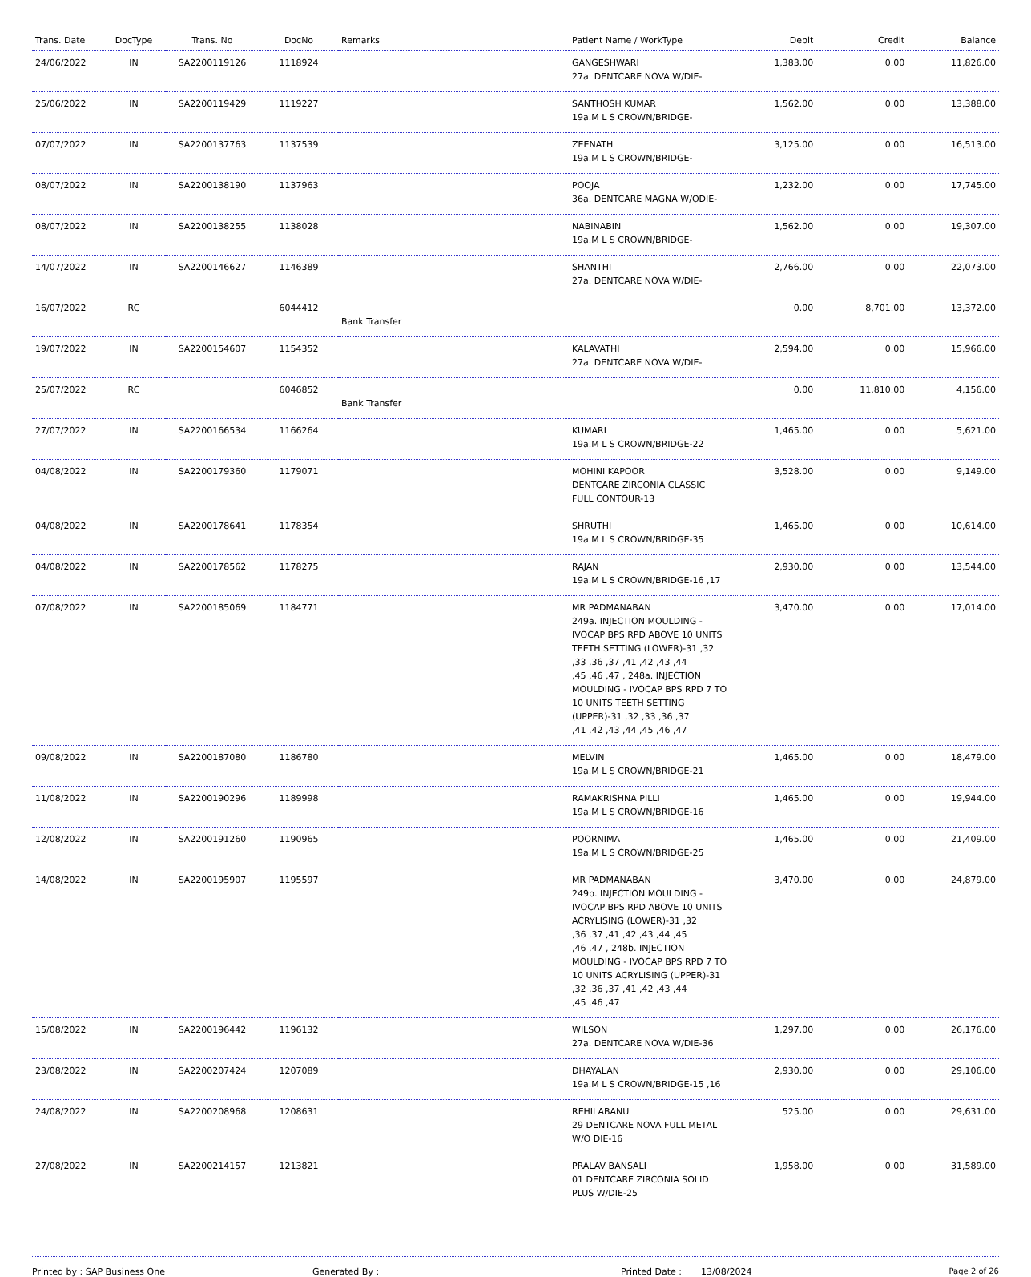| Trans. Date | DocType | Trans. No | DocNo | Remarks | Patient Name / WorkType | Debit | Credit | Balance |
| --- | --- | --- | --- | --- | --- | --- | --- | --- |
| 24/06/2022 | IN | SA2200119126 | 1118924 | | GANGESHWARI 27a. DENTCARE NOVA W/DIE- | 1,383.00 | 0.00 | 11,826.00 |
| 25/06/2022 | IN | SA2200119429 | 1119227 | | SANTHOSH KUMAR 19a.M L S CROWN/BRIDGE- | 1,562.00 | 0.00 | 13,388.00 |
| 07/07/2022 | IN | SA2200137763 | 1137539 | | ZEENATH 19a.M L S CROWN/BRIDGE- | 3,125.00 | 0.00 | 16,513.00 |
| 08/07/2022 | IN | SA2200138190 | 1137963 | | POOJA 36a. DENTCARE MAGNA W/ODIE- | 1,232.00 | 0.00 | 17,745.00 |
| 08/07/2022 | IN | SA2200138255 | 1138028 | | NABINABIN 19a.M L S CROWN/BRIDGE- | 1,562.00 | 0.00 | 19,307.00 |
| 14/07/2022 | IN | SA2200146627 | 1146389 | | SHANTHI 27a. DENTCARE NOVA W/DIE- | 2,766.00 | 0.00 | 22,073.00 |
| 16/07/2022 | RC | | 6044412 | Bank Transfer | | 0.00 | 8,701.00 | 13,372.00 |
| 19/07/2022 | IN | SA2200154607 | 1154352 | | KALAVATHI 27a. DENTCARE NOVA W/DIE- | 2,594.00 | 0.00 | 15,966.00 |
| 25/07/2022 | RC | | 6046852 | Bank Transfer | | 0.00 | 11,810.00 | 4,156.00 |
| 27/07/2022 | IN | SA2200166534 | 1166264 | | KUMARI 19a.M L S CROWN/BRIDGE-22 | 1,465.00 | 0.00 | 5,621.00 |
| 04/08/2022 | IN | SA2200179360 | 1179071 | | MOHINI KAPOOR DENTCARE ZIRCONIA CLASSIC FULL CONTOUR-13 | 3,528.00 | 0.00 | 9,149.00 |
| 04/08/2022 | IN | SA2200178641 | 1178354 | | SHRUTHI 19a.M L S CROWN/BRIDGE-35 | 1,465.00 | 0.00 | 10,614.00 |
| 04/08/2022 | IN | SA2200178562 | 1178275 | | RAJAN 19a.M L S CROWN/BRIDGE-16 ,17 | 2,930.00 | 0.00 | 13,544.00 |
| 07/08/2022 | IN | SA2200185069 | 1184771 | | MR PADMANABAN 249a. INJECTION MOULDING - IVOCAP BPS RPD ABOVE 10 UNITS TEETH SETTING (LOWER)-31 ,32 ,33 ,36 ,37 ,41 ,42 ,43 ,44 ,45 ,46 ,47 , 248a. INJECTION MOULDING - IVOCAP BPS RPD 7 TO 10 UNITS TEETH SETTING (UPPER)-31 ,32 ,33 ,36 ,37 ,41 ,42 ,43 ,44 ,45 ,46 ,47 | 3,470.00 | 0.00 | 17,014.00 |
| 09/08/2022 | IN | SA2200187080 | 1186780 | | MELVIN 19a.M L S CROWN/BRIDGE-21 | 1,465.00 | 0.00 | 18,479.00 |
| 11/08/2022 | IN | SA2200190296 | 1189998 | | RAMAKRISHNA PILLI 19a.M L S CROWN/BRIDGE-16 | 1,465.00 | 0.00 | 19,944.00 |
| 12/08/2022 | IN | SA2200191260 | 1190965 | | POORNIMA 19a.M L S CROWN/BRIDGE-25 | 1,465.00 | 0.00 | 21,409.00 |
| 14/08/2022 | IN | SA2200195907 | 1195597 | | MR PADMANABAN 249b. INJECTION MOULDING - IVOCAP BPS RPD ABOVE 10 UNITS ACRYLISING (LOWER)-31 ,32 ,36 ,37 ,41 ,42 ,43 ,44 ,45 ,46 ,47 , 248b. INJECTION MOULDING - IVOCAP BPS RPD 7 TO 10 UNITS ACRYLISING (UPPER)-31 ,32 ,36 ,37 ,41 ,42 ,43 ,44 ,45 ,46 ,47 | 3,470.00 | 0.00 | 24,879.00 |
| 15/08/2022 | IN | SA2200196442 | 1196132 | | WILSON 27a. DENTCARE NOVA W/DIE-36 | 1,297.00 | 0.00 | 26,176.00 |
| 23/08/2022 | IN | SA2200207424 | 1207089 | | DHAYALAN 19a.M L S CROWN/BRIDGE-15 ,16 | 2,930.00 | 0.00 | 29,106.00 |
| 24/08/2022 | IN | SA2200208968 | 1208631 | | REHILABANU 29 DENTCARE NOVA FULL METAL W/O DIE-16 | 525.00 | 0.00 | 29,631.00 |
| 27/08/2022 | IN | SA2200214157 | 1213821 | | PRALAV BANSALI 01 DENTCARE ZIRCONIA SOLID PLUS W/DIE-25 | 1,958.00 | 0.00 | 31,589.00 |
Printed by : SAP Business One Generated By : Printed Date : 13/08/2024 Page 2 of 26